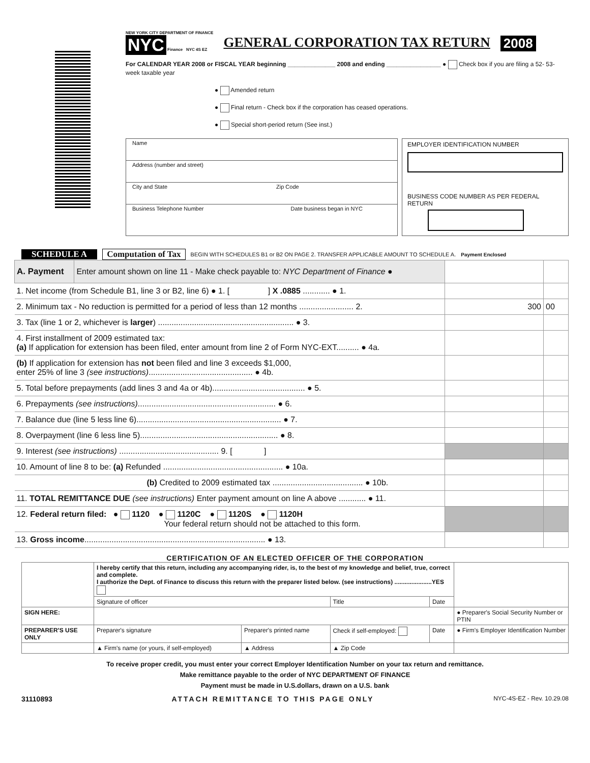NEW YORK CITY DEPARTMENT OF FINANCE
NYC Finance NYC 4S EZ
GENERAL CORPORATION TAX RETURN 2008
For CALENDAR YEAR 2008 or FISCAL YEAR beginning ______________ 2008 and ending ________________ ● Check box if you are filing a 52- 53-week taxable year
● Amended return
● Final return - Check box if the corporation has ceased operations.
● Special short-period return (See inst.)
Name
Address (number and street)
City and State Zip Code
Business Telephone Number Date business began in NYC
EMPLOYER IDENTIFICATION NUMBER
BUSINESS CODE NUMBER AS PER FEDERAL RETURN
SCHEDULE A Computation of Tax BEGIN WITH SCHEDULES B1 or B2 ON PAGE 2. TRANSFER APPLICABLE AMOUNT TO SCHEDULE A. Payment Enclosed
| A. Payment | Enter amount shown on line 11 - Make check payable to: NYC Department of Finance ● | | |
| 1. Net income (from Schedule B1, line 3 or B2, line 6) ● 1. [ ] X .0885 ............ ● 1. | | | |
| 2. Minimum tax - No reduction is permitted for a period of less than 12 months ........................ 2. | | 300 | 00 |
| 3. Tax (line 1 or 2, whichever is larger ) ............................................................ ● 3. | | | |
| 4. First installment of 2009 estimated tax: (a) If application for extension has been filed, enter amount from line 2 of Form NYC-EXT.......... ● 4a. | | | |
| (b) If application for extension has not been filed and line 3 exceeds $1,000, enter 25% of line 3 (see instructions) .............................................. ● 4b. | | | |
| 5. Total before prepayments (add lines 3 and 4a or 4b)......................................... ● 5. | | | |
| 6. Prepayments (see instructions) ............................................................. ● 6. | | | |
| 7. Balance due (line 5 less line 6)................................................................ ● 7. | | | |
| 8. Overpayment (line 6 less line 5)............................................................. ● 8. | | | |
| 9. Interest (see instructions) ............................................ 9. [ ] | | | |
| 10. Amount of line 8 to be: (a) Refunded ..................................................... ● 10a. | | | |
| (b) Credited to 2009 estimated tax ........................................ ● 10b. | | | |
| 11. TOTAL REMITTANCE DUE (see instructions) Enter payment amount on line A above ............ ● 11. | | | |
| 12. Federal return filed: ● 1120 ● 1120C ● 1120S ● 1120H Your federal return should not be attached to this form. | | | |
| 13. Gross income ................................................................................ ● 13. | | | |
CERTIFICATION OF AN ELECTED OFFICER OF THE CORPORATION
| | I hereby certify that this return, including any accompanying rider, is, to the best of my knowledge and belief, true, correct and complete. I authorize the Dept. of Finance to discuss this return with the preparer listed below. (see instructions) ......................YES | | | | |
| | Signature of officer | | Title | Date | |
| SIGN HERE: | | | | | ● Preparer's Social Security Number or PTIN |
| PREPARER'S USE ONLY | Preparer's signature | Preparer's printed name | Check if self-employed: | Date | ● Firm's Employer Identification Number |
| | ▲ Firm's name (or yours, if self-employed) | ▲ Address | ▲ Zip Code | | |
To receive proper credit, you must enter your correct Employer Identification Number on your tax return and remittance.
Make remittance payable to the order of NYC DEPARTMENT OF FINANCE
Payment must be made in U.S.dollars, drawn on a U.S. bank
31110893 ATTACH REMITTANCE TO THIS PAGE ONLY NYC-4S-EZ - Rev. 10.29.08